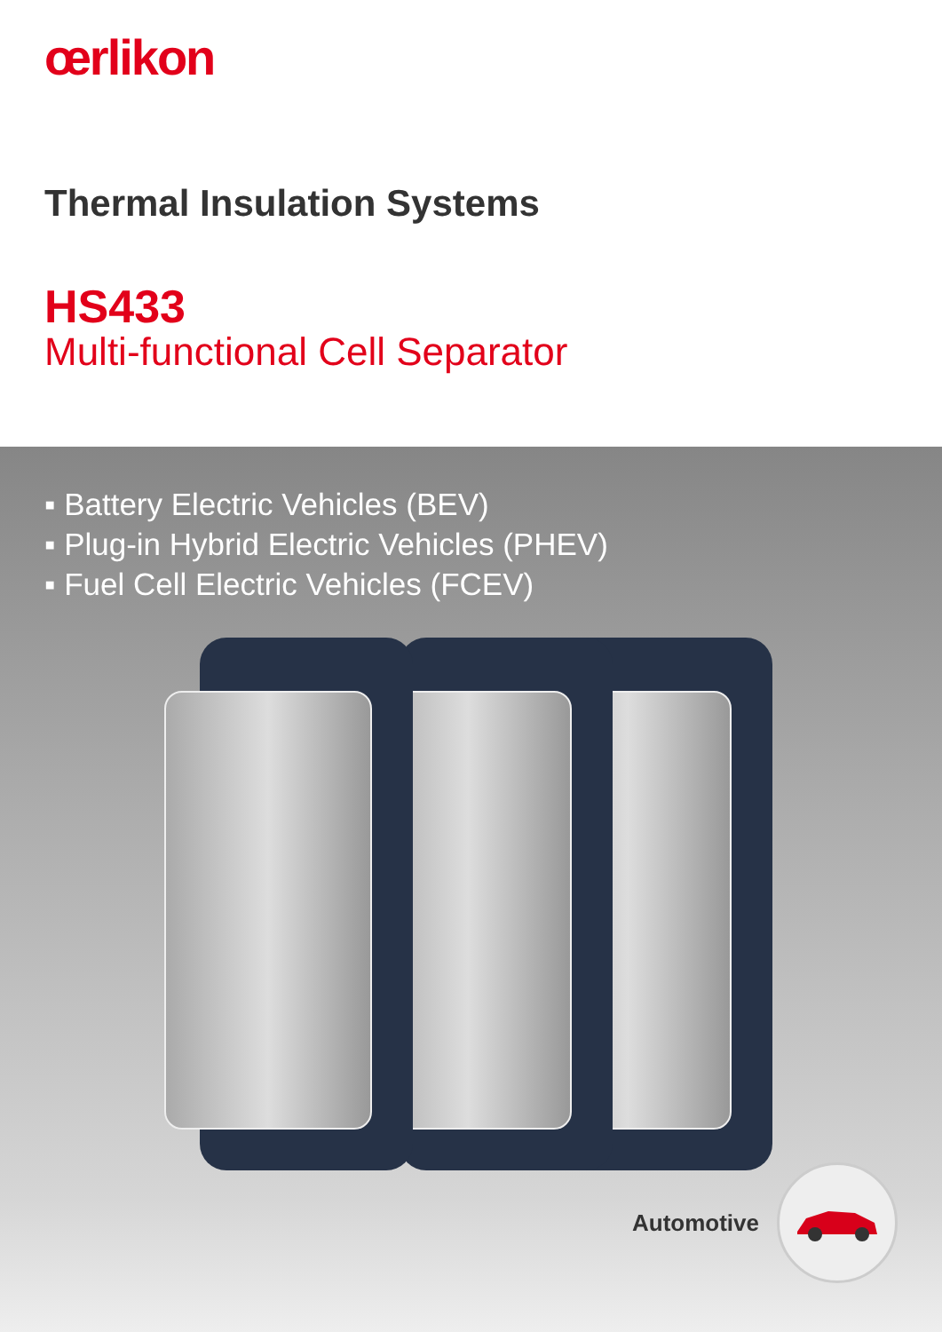œrlikon
Thermal Insulation Systems
HS433
Multi-functional Cell Separator
▪ Battery Electric Vehicles (BEV)
▪ Plug-in Hybrid Electric Vehicles (PHEV)
▪ Fuel Cell Electric Vehicles (FCEV)
Automotive